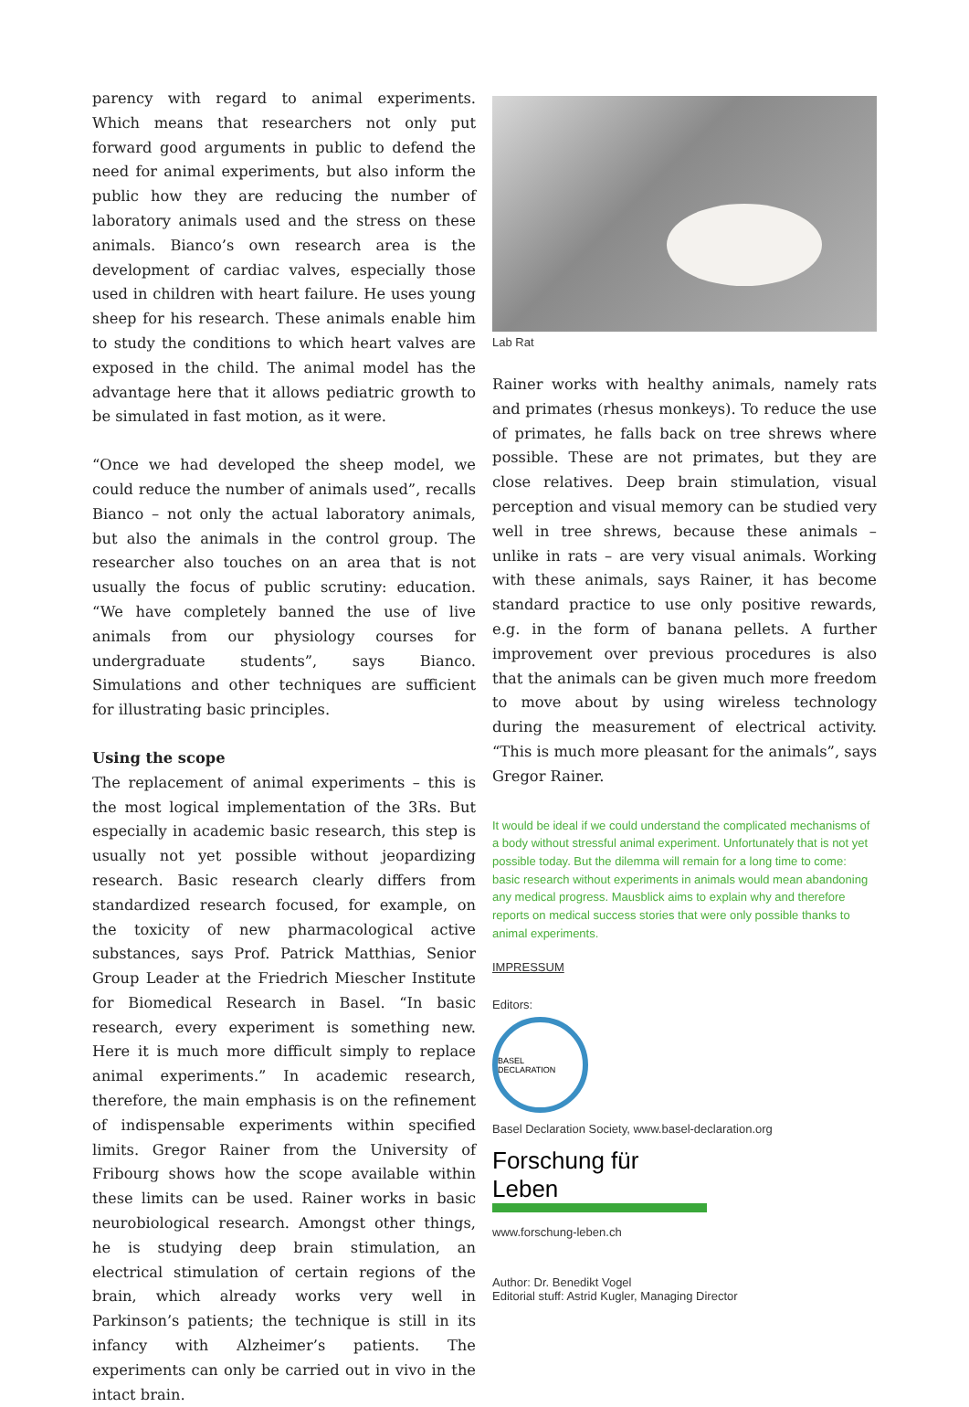parency with regard to animal experiments. Which means that researchers not only put forward good arguments in public to defend the need for animal experiments, but also inform the public how they are reducing the number of laboratory animals used and the stress on these animals. Bianco’s own research area is the development of cardiac valves, especially those used in children with heart failure. He uses young sheep for his research. These animals enable him to study the conditions to which heart valves are exposed in the child. The animal model has the advantage here that it allows pediatric growth to be simulated in fast motion, as it were.
“Once we had developed the sheep model, we could reduce the number of animals used”, recalls Bianco – not only the actual laboratory animals, but also the animals in the control group. The researcher also touches on an area that is not usually the focus of public scrutiny: education. “We have completely banned the use of live animals from our physiology courses for undergraduate students”, says Bianco. Simulations and other techniques are sufficient for illustrating basic principles.
Using the scope
The replacement of animal experiments – this is the most logical implementation of the 3Rs. But especially in academic basic research, this step is usually not yet possible without jeopardizing research. Basic research clearly differs from standardized research focused, for example, on the toxicity of new pharmacological active substances, says Prof. Patrick Matthias, Senior Group Leader at the Friedrich Miescher Institute for Biomedical Research in Basel. “In basic research, every experiment is something new. Here it is much more difficult simply to replace animal experiments.” In academic research, therefore, the main emphasis is on the refinement of indispensable experiments within specified limits. Gregor Rainer from the University of Fribourg shows how the scope available within these limits can be used. Rainer works in basic neurobiological research. Amongst other things, he is studying deep brain stimulation, an electrical stimulation of certain regions of the brain, which already works very well in Parkinson’s patients; the technique is still in its infancy with Alzheimer’s patients. The experiments can only be carried out in vivo in the intact brain.
Lab Rat
Rainer works with healthy animals, namely rats and primates (rhesus monkeys). To reduce the use of primates, he falls back on tree shrews where possible. These are not primates, but they are close relatives. Deep brain stimulation, visual perception and visual memory can be studied very well in tree shrews, because these animals – unlike in rats – are very visual animals. Working with these animals, says Rainer, it has become standard practice to use only positive rewards, e.g. in the form of banana pellets. A further improvement over previous procedures is also that the animals can be given much more freedom to move about by using wireless technology during the measurement of electrical activity. “This is much more pleasant for the animals”, says Gregor Rainer.
It would be ideal if we could understand the complicated mechanisms of a body without stressful animal experiment. Unfortunately that is not yet possible today. But the dilemma will remain for a long time to come: basic research without experiments in animals would mean abandoning any medical progress. Mausblick aims to explain why and therefore reports on medical success stories that were only possible thanks to animal experiments.
IMPRESSUM
Editors:
BASEL DECLARATION
Basel Declaration Society, www.basel-declaration.org
Forschung für Leben
www.forschung-leben.ch
Author: Dr. Benedikt Vogel
Editorial stuff: Astrid Kugler, Managing Director